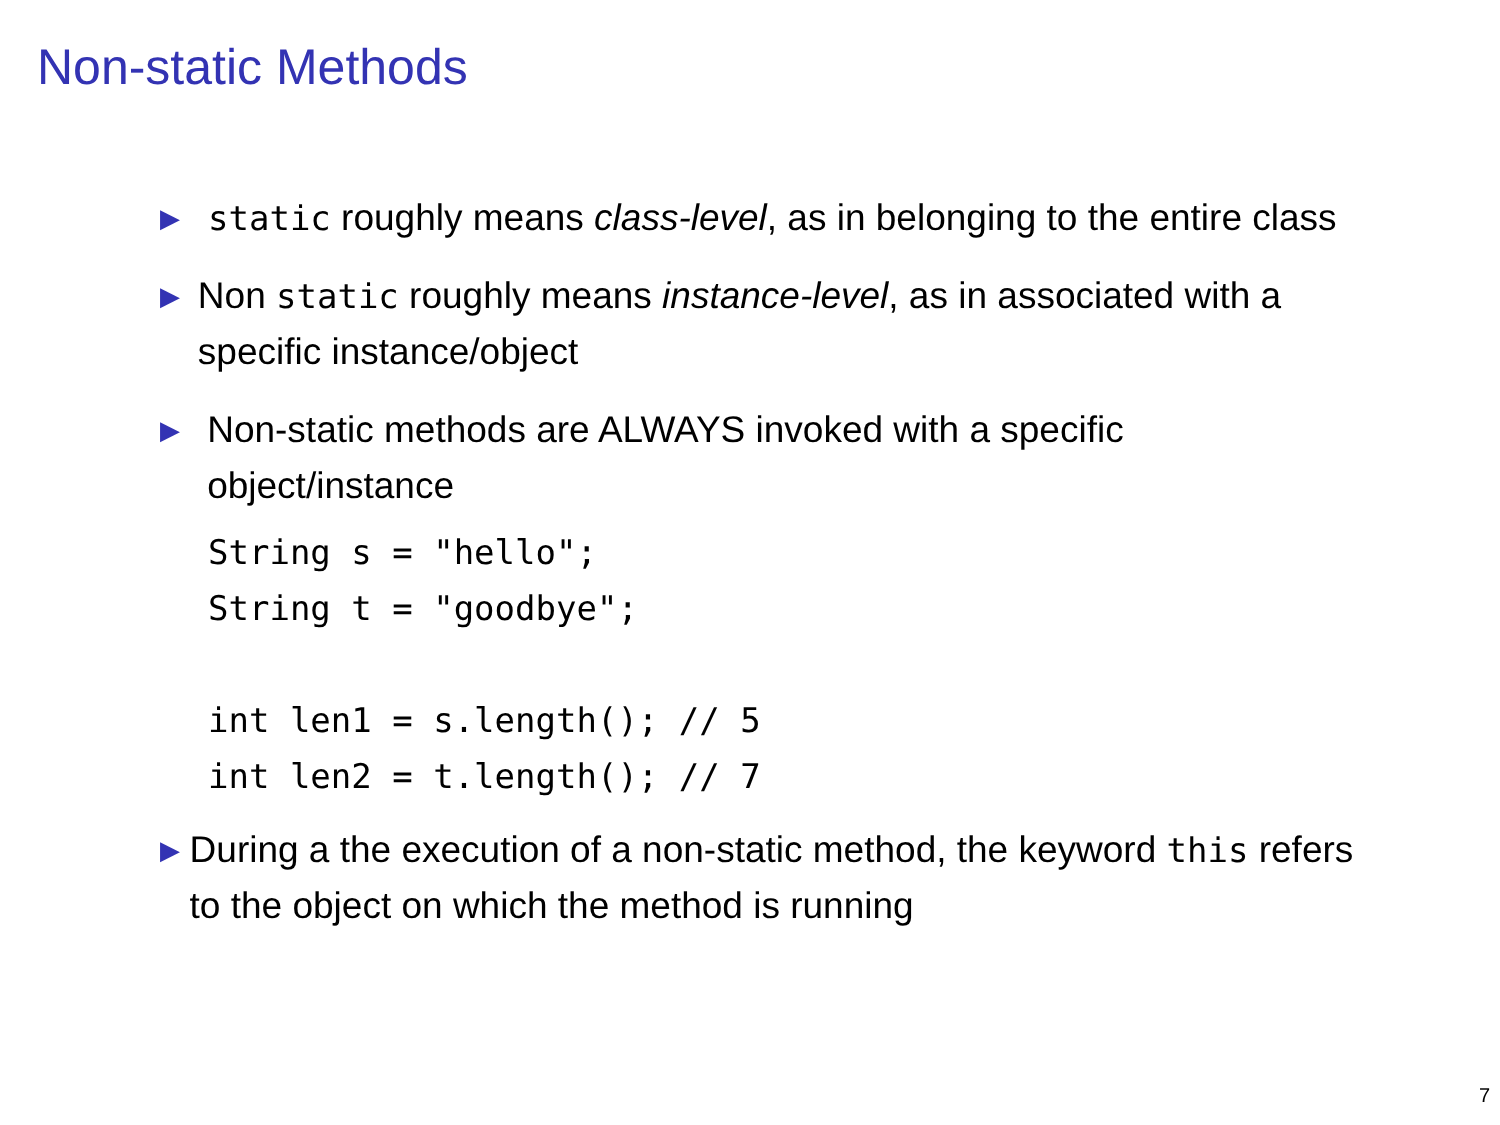Non-static Methods
▶
static roughly means class-level, as in belonging to the entire class
▶
Non static roughly means instance-level, as in associated with a specific instance/object
▶
Non-static methods are ALWAYS invoked with a specific object/instance
String s = "hello";
String t = "goodbye";

int len1 = s.length(); // 5
int len2 = t.length(); // 7
▶
During a the execution of a non-static method, the keyword this refers to the object on which the method is running
7